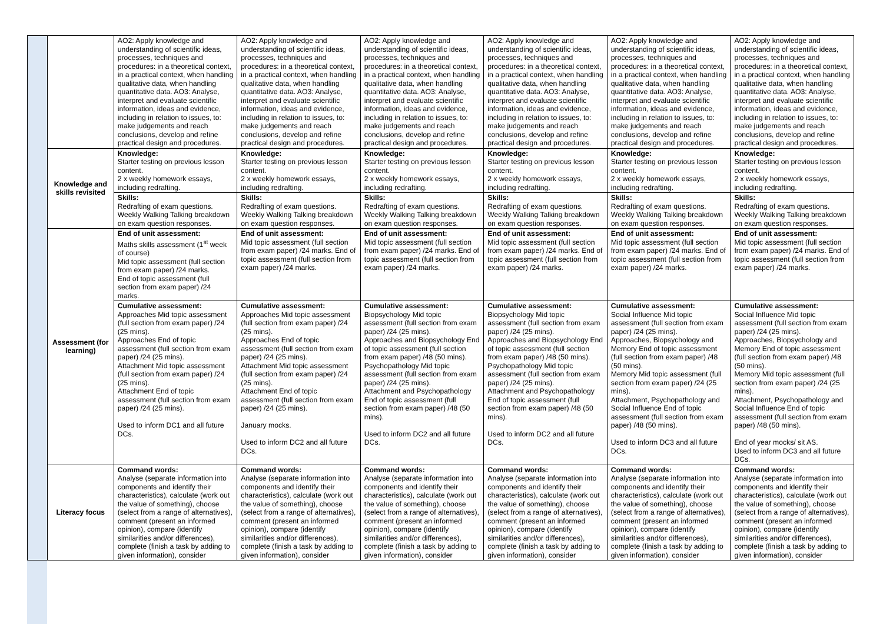| | | AO2: Apply knowledge and understanding of scientific ideas, processes, techniques and procedures: in a theoretical context, in a practical context, when handling qualitative data, when handling quantitative data. AO3: Analyse, interpret and evaluate scientific information, ideas and evidence, including in relation to issues, to: make judgements and reach conclusions, develop and refine practical design and procedures. | AO2: Apply knowledge and understanding of scientific ideas, processes, techniques and procedures: in a theoretical context, in a practical context, when handling qualitative data, when handling quantitative data. AO3: Analyse, interpret and evaluate scientific information, ideas and evidence, including in relation to issues, to: make judgements and reach conclusions, develop and refine practical design and procedures. | AO2: Apply knowledge and understanding of scientific ideas, processes, techniques and procedures: in a theoretical context, in a practical context, when handling qualitative data, when handling quantitative data. AO3: Analyse, interpret and evaluate scientific information, ideas and evidence, including in relation to issues, to: make judgements and reach conclusions, develop and refine practical design and procedures. | AO2: Apply knowledge and understanding of scientific ideas, processes, techniques and procedures: in a theoretical context, in a practical context, when handling qualitative data, when handling quantitative data. AO3: Analyse, interpret and evaluate scientific information, ideas and evidence, including in relation to issues, to: make judgements and reach conclusions, develop and refine practical design and procedures. | AO2: Apply knowledge and understanding of scientific ideas, processes, techniques and procedures: in a theoretical context, in a practical context, when handling qualitative data, when handling quantitative data. AO3: Analyse, interpret and evaluate scientific information, ideas and evidence, including in relation to issues, to: make judgements and reach conclusions, develop and refine practical design and procedures. | AO2: Apply knowledge and understanding of scientific ideas, processes, techniques and procedures: in a theoretical context, in a practical context, when handling qualitative data, when handling quantitative data. AO3: Analyse, interpret and evaluate scientific information, ideas and evidence, including in relation to issues, to: make judgements and reach conclusions, develop and refine practical design and procedures. |
| | Knowledge and skills revisited | Knowledge: Starter testing on previous lesson content. 2 x weekly homework essays, including redrafting. | Knowledge: Starter testing on previous lesson content. 2 x weekly homework essays, including redrafting. | Knowledge: Starter testing on previous lesson content. 2 x weekly homework essays, including redrafting. | Knowledge: Starter testing on previous lesson content. 2 x weekly homework essays, including redrafting. | Knowledge: Starter testing on previous lesson content. 2 x weekly homework essays, including redrafting. | Knowledge: Starter testing on previous lesson content. 2 x weekly homework essays, including redrafting. |
| | | Skills: Redrafting of exam questions. Weekly Walking Talking breakdown on exam question responses. | Skills: Redrafting of exam questions. Weekly Walking Talking breakdown on exam question responses. | Skills: Redrafting of exam questions. Weekly Walking Talking breakdown on exam question responses. | Skills: Redrafting of exam questions. Weekly Walking Talking breakdown on exam question responses. | Skills: Redrafting of exam questions. Weekly Walking Talking breakdown on exam question responses. | Skills: Redrafting of exam questions. Weekly Walking Talking breakdown on exam question responses. |
| | Assessment (for learning) | End of unit assessment: Maths skills assessment (1<sup>st</sup> week of course) Mid topic assessment (full section from exam paper) /24 marks. End of topic assessment (full section from exam paper) /24 marks. | End of unit assessment: Mid topic assessment (full section from exam paper) /24 marks. End of topic assessment (full section from exam paper) /24 marks. | End of unit assessment: Mid topic assessment (full section from exam paper) /24 marks. End of topic assessment (full section from exam paper) /24 marks. | End of unit assessment: Mid topic assessment (full section from exam paper) /24 marks. End of topic assessment (full section from exam paper) /24 marks. | End of unit assessment: Mid topic assessment (full section from exam paper) /24 marks. End of topic assessment (full section from exam paper) /24 marks. | End of unit assessment: Mid topic assessment (full section from exam paper) /24 marks. End of topic assessment (full section from exam paper) /24 marks. |
| | | Cumulative assessment: Approaches Mid topic assessment (full section from exam paper) /24 (25 mins). Approaches End of topic assessment (full section from exam paper) /24 (25 mins). Attachment Mid topic assessment (full section from exam paper) /24 (25 mins). Attachment End of topic assessment (full section from exam paper) /24 (25 mins). Used to inform DC1 and all future DCs. | Cumulative assessment: Approaches Mid topic assessment (full section from exam paper) /24 (25 mins). Approaches End of topic assessment (full section from exam paper) /24 (25 mins). Attachment Mid topic assessment (full section from exam paper) /24 (25 mins). Attachment End of topic assessment (full section from exam paper) /24 (25 mins). January mocks. Used to inform DC2 and all future DCs. | Cumulative assessment: Biopsychology Mid topic assessment (full section from exam paper) /24 (25 mins). Approaches and Biopsychology End of topic assessment (full section from exam paper) /48 (50 mins). Psychopathology Mid topic assessment (full section from exam paper) /24 (25 mins). Attachment and Psychopathology End of topic assessment (full section from exam paper) /48 (50 mins). Used to inform DC2 and all future DCs. | Cumulative assessment: Biopsychology Mid topic assessment (full section from exam paper) /24 (25 mins). Approaches and Biopsychology End of topic assessment (full section from exam paper) /48 (50 mins). Psychopathology Mid topic assessment (full section from exam paper) /24 (25 mins). Attachment and Psychopathology End of topic assessment (full section from exam paper) /48 (50 mins). Used to inform DC2 and all future DCs. | Cumulative assessment: Social Influence Mid topic assessment (full section from exam paper) /24 (25 mins). Approaches, Biopsychology and Memory End of topic assessment (full section from exam paper) /48 (50 mins). Memory Mid topic assessment (full section from exam paper) /24 (25 mins). Attachment, Psychopathology and Social Influence End of topic assessment (full section from exam paper) /48 (50 mins). Used to inform DC3 and all future DCs. | Cumulative assessment: Social Influence Mid topic assessment (full section from exam paper) /24 (25 mins). Approaches, Biopsychology and Memory End of topic assessment (full section from exam paper) /48 (50 mins). Memory Mid topic assessment (full section from exam paper) /24 (25 mins). Attachment, Psychopathology and Social Influence End of topic assessment (full section from exam paper) /48 (50 mins). End of year mocks/ sit AS. Used to inform DC3 and all future DCs. |
| | Literacy focus | Command words: Analyse (separate information into components and identify their characteristics), calculate (work out the value of something), choose (select from a range of alternatives), comment (present an informed opinion), compare (identify similarities and/or differences), complete (finish a task by adding to given information), consider | Command words: Analyse (separate information into components and identify their characteristics), calculate (work out the value of something), choose (select from a range of alternatives), comment (present an informed opinion), compare (identify similarities and/or differences), complete (finish a task by adding to given information), consider | Command words: Analyse (separate information into components and identify their characteristics), calculate (work out the value of something), choose (select from a range of alternatives), comment (present an informed opinion), compare (identify similarities and/or differences), complete (finish a task by adding to given information), consider | Command words: Analyse (separate information into components and identify their characteristics), calculate (work out the value of something), choose (select from a range of alternatives), comment (present an informed opinion), compare (identify similarities and/or differences), complete (finish a task by adding to given information), consider | Command words: Analyse (separate information into components and identify their characteristics), calculate (work out the value of something), choose (select from a range of alternatives), comment (present an informed opinion), compare (identify similarities and/or differences), complete (finish a task by adding to given information), consider | Command words: Analyse (separate information into components and identify their characteristics), calculate (work out the value of something), choose (select from a range of alternatives), comment (present an informed opinion), compare (identify similarities and/or differences), complete (finish a task by adding to given information), consider |